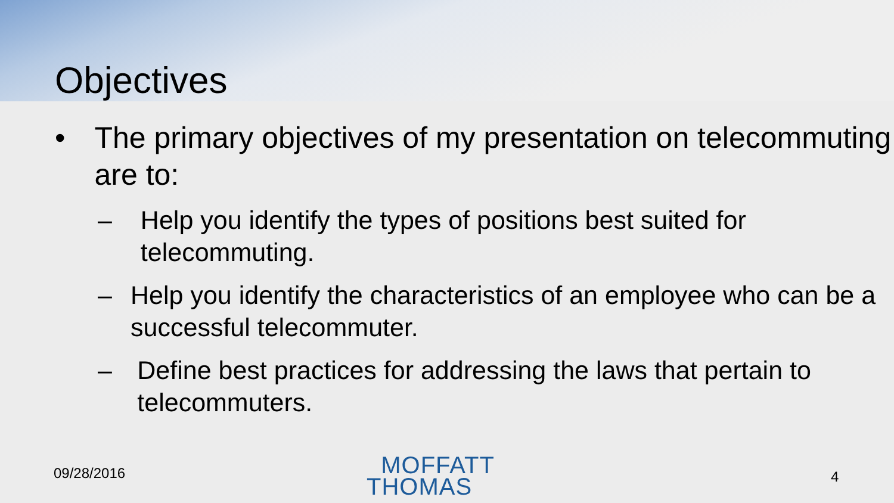Objectives
• The primary objectives of my presentation on telecommuting are to:
– Help you identify the types of positions best suited for telecommuting.
– Help you identify the characteristics of an employee who can be a successful telecommuter.
– Define best practices for addressing the laws that pertain to telecommuters.
09/28/2016
MOFFATT
THOMAS
4